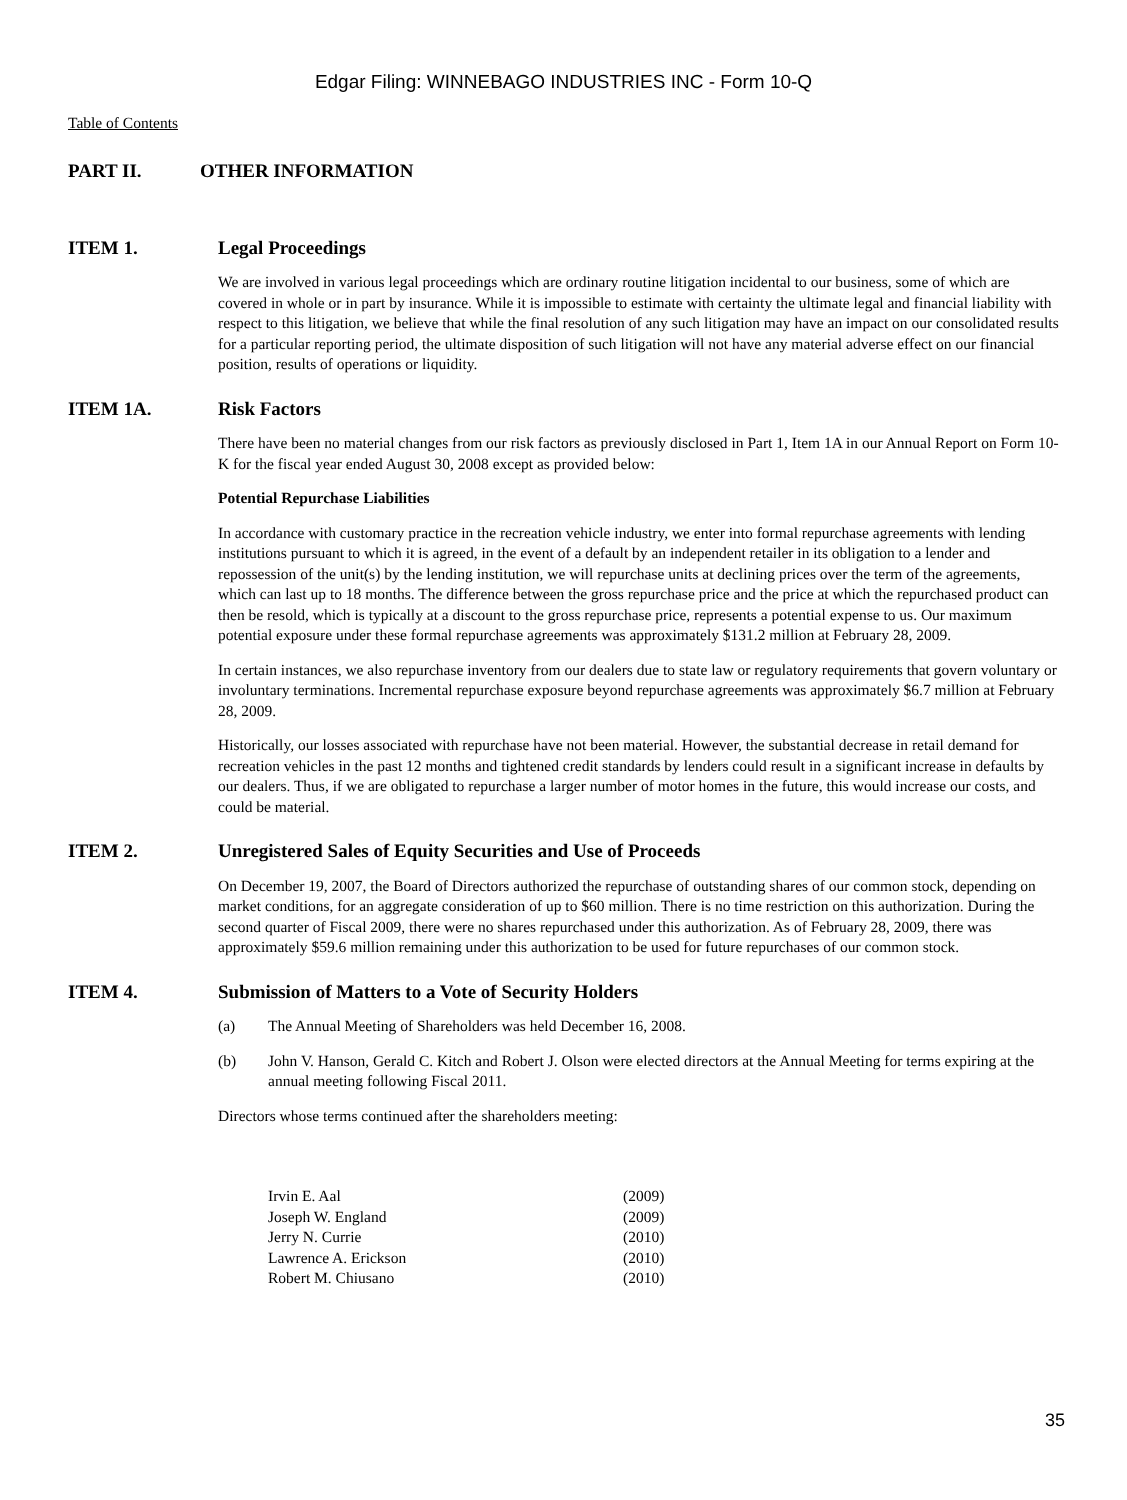Edgar Filing: WINNEBAGO INDUSTRIES INC - Form 10-Q
Table of Contents
PART II. OTHER INFORMATION
ITEM 1. Legal Proceedings
We are involved in various legal proceedings which are ordinary routine litigation incidental to our business, some of which are covered in whole or in part by insurance. While it is impossible to estimate with certainty the ultimate legal and financial liability with respect to this litigation, we believe that while the final resolution of any such litigation may have an impact on our consolidated results for a particular reporting period, the ultimate disposition of such litigation will not have any material adverse effect on our financial position, results of operations or liquidity.
ITEM 1A. Risk Factors
There have been no material changes from our risk factors as previously disclosed in Part 1, Item 1A in our Annual Report on Form 10-K for the fiscal year ended August 30, 2008 except as provided below:
Potential Repurchase Liabilities
In accordance with customary practice in the recreation vehicle industry, we enter into formal repurchase agreements with lending institutions pursuant to which it is agreed, in the event of a default by an independent retailer in its obligation to a lender and repossession of the unit(s) by the lending institution, we will repurchase units at declining prices over the term of the agreements, which can last up to 18 months. The difference between the gross repurchase price and the price at which the repurchased product can then be resold, which is typically at a discount to the gross repurchase price, represents a potential expense to us. Our maximum potential exposure under these formal repurchase agreements was approximately $131.2 million at February 28, 2009.
In certain instances, we also repurchase inventory from our dealers due to state law or regulatory requirements that govern voluntary or involuntary terminations. Incremental repurchase exposure beyond repurchase agreements was approximately $6.7 million at February 28, 2009.
Historically, our losses associated with repurchase have not been material. However, the substantial decrease in retail demand for recreation vehicles in the past 12 months and tightened credit standards by lenders could result in a significant increase in defaults by our dealers. Thus, if we are obligated to repurchase a larger number of motor homes in the future, this would increase our costs, and could be material.
ITEM 2. Unregistered Sales of Equity Securities and Use of Proceeds
On December 19, 2007, the Board of Directors authorized the repurchase of outstanding shares of our common stock, depending on market conditions, for an aggregate consideration of up to $60 million. There is no time restriction on this authorization. During the second quarter of Fiscal 2009, there were no shares repurchased under this authorization. As of February 28, 2009, there was approximately $59.6 million remaining under this authorization to be used for future repurchases of our common stock.
ITEM 4. Submission of Matters to a Vote of Security Holders
(a) The Annual Meeting of Shareholders was held December 16, 2008.
(b) John V. Hanson, Gerald C. Kitch and Robert J. Olson were elected directors at the Annual Meeting for terms expiring at the annual meeting following Fiscal 2011.
Directors whose terms continued after the shareholders meeting:
| Irvin E. Aal | (2009) |
| Joseph W. England | (2009) |
| Jerry N. Currie | (2010) |
| Lawrence A. Erickson | (2010) |
| Robert M. Chiusano | (2010) |
35